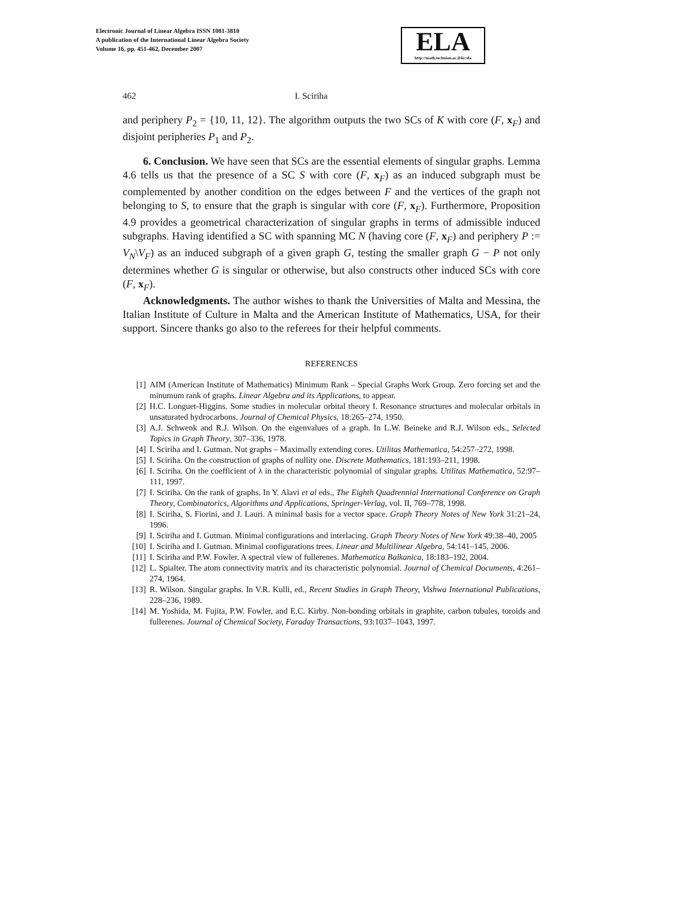Electronic Journal of Linear Algebra ISSN 1081-3810
A publication of the International Linear Algebra Society
Volume 16, pp. 451-462, December 2007
ELA
http://math.technion.ac.il/iic/ela
462 I. Sciriha
and periphery P<sub>2</sub> = {10, 11, 12}. The algorithm outputs the two SCs of K with core (F, x<sub>F</sub>) and disjoint peripheries P<sub>1</sub> and P<sub>2</sub>.
6. Conclusion. We have seen that SCs are the essential elements of singular graphs. Lemma 4.6 tells us that the presence of a SC S with core (F, x<sub>F</sub>) as an induced subgraph must be complemented by another condition on the edges between F and the vertices of the graph not belonging to S, to ensure that the graph is singular with core (F, x<sub>F</sub>). Furthermore, Proposition 4.9 provides a geometrical characterization of singular graphs in terms of admissible induced subgraphs. Having identified a SC with spanning MC N (having core (F, x<sub>F</sub>) and periphery P := V<sub>N</sub>\V<sub>F</sub>) as an induced subgraph of a given graph G, testing the smaller graph G − P not only determines whether G is singular or otherwise, but also constructs other induced SCs with core (F, x<sub>F</sub>).
Acknowledgments. The author wishes to thank the Universities of Malta and Messina, the Italian Institute of Culture in Malta and the American Institute of Mathematics, USA, for their support. Sincere thanks go also to the referees for their helpful comments.
REFERENCES
[1] AIM (American Institute of Mathematics) Minimum Rank – Special Graphs Work Group. Zero forcing set and the minumum rank of graphs. Linear Algebra and its Applications, to appear.
[2] H.C. Longuet-Higgins. Some studies in molecular orbital theory I. Resonance structures and molecular orbitals in unsaturated hydrocarbons. Journal of Chemical Physics, 18:265–274, 1950.
[3] A.J. Schwenk and R.J. Wilson. On the eigenvalues of a graph. In L.W. Beineke and R.J. Wilson eds., Selected Topics in Graph Theory, 307–336, 1978.
[4] I. Sciriha and I. Gutman. Nut graphs – Maximally extending cores. Utilitas Mathematica, 54:257–272, 1998.
[5] I. Sciriha. On the construction of graphs of nullity one. Discrete Mathematics, 181:193–211, 1998.
[6] I. Sciriha. On the coefficient of λ in the characteristic polynomial of singular graphs. Utilitas Mathematica, 52:97–111, 1997.
[7] I. Sciriha. On the rank of graphs. In Y. Alavi et al eds., The Eighth Quadrennial International Conference on Graph Theory, Combinatorics, Algorithms and Applications, Springer-Verlag, vol. II, 769–778, 1998.
[8] I. Sciriha, S. Fiorini, and J. Lauri. A minimal basis for a vector space. Graph Theory Notes of New York 31:21–24, 1996.
[9] I. Sciriha and I. Gutman. Minimal configurations and interlacing. Graph Theory Notes of New York 49:38–40, 2005
[10] I. Sciriha and I. Gutman. Minimal configurations trees. Linear and Multilinear Algebra, 54:141–145, 2006.
[11] I. Sciriha and P.W. Fowler. A spectral view of fullerenes. Mathematica Balkanica, 18:183–192, 2004.
[12] L. Spialter. The atom connectivity matrix and its characteristic polynomial. Journal of Chemical Documents, 4:261–274, 1964.
[13] R. Wilson. Singular graphs. In V.R. Kulli, ed., Recent Studies in Graph Theory, Vishwa International Publications, 228–236, 1989.
[14] M. Yoshida, M. Fujita, P.W. Fowler, and E.C. Kirby. Non-bonding orbitals in graphite, carbon tubules, toroids and fullerenes. Journal of Chemical Society, Faraday Transactions, 93:1037–1043, 1997.